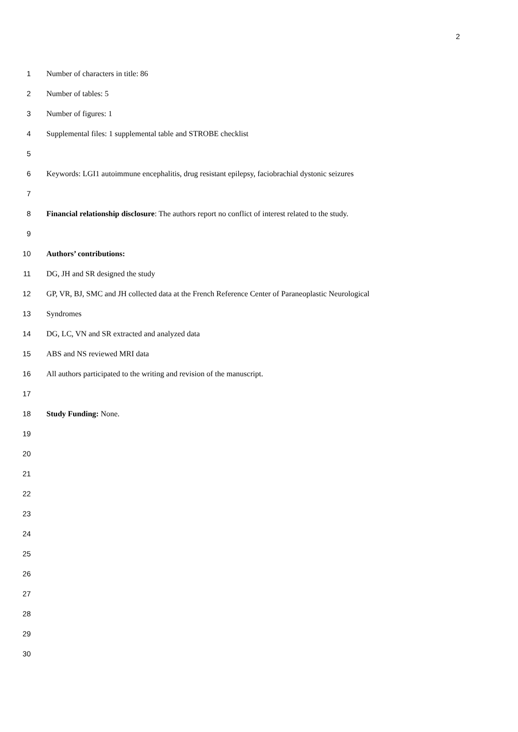2
1 Number of characters in title: 86
2 Number of tables: 5
3 Number of figures: 1
4 Supplemental files: 1 supplemental table and STROBE checklist
5
6 Keywords: LGI1 autoimmune encephalitis, drug resistant epilepsy, faciobrachial dystonic seizures
7
8 Financial relationship disclosure: The authors report no conflict of interest related to the study.
9
10 Authors’ contributions:
11 DG, JH and SR designed the study
12 GP, VR, BJ, SMC and JH collected data at the French Reference Center of Paraneoplastic Neurological
13 Syndromes
14 DG, LC, VN and SR extracted and analyzed data
15 ABS and NS reviewed MRI data
16 All authors participated to the writing and revision of the manuscript.
17
18 Study Funding: None.
19
20
21
22
23
24
25
26
27
28
29
30